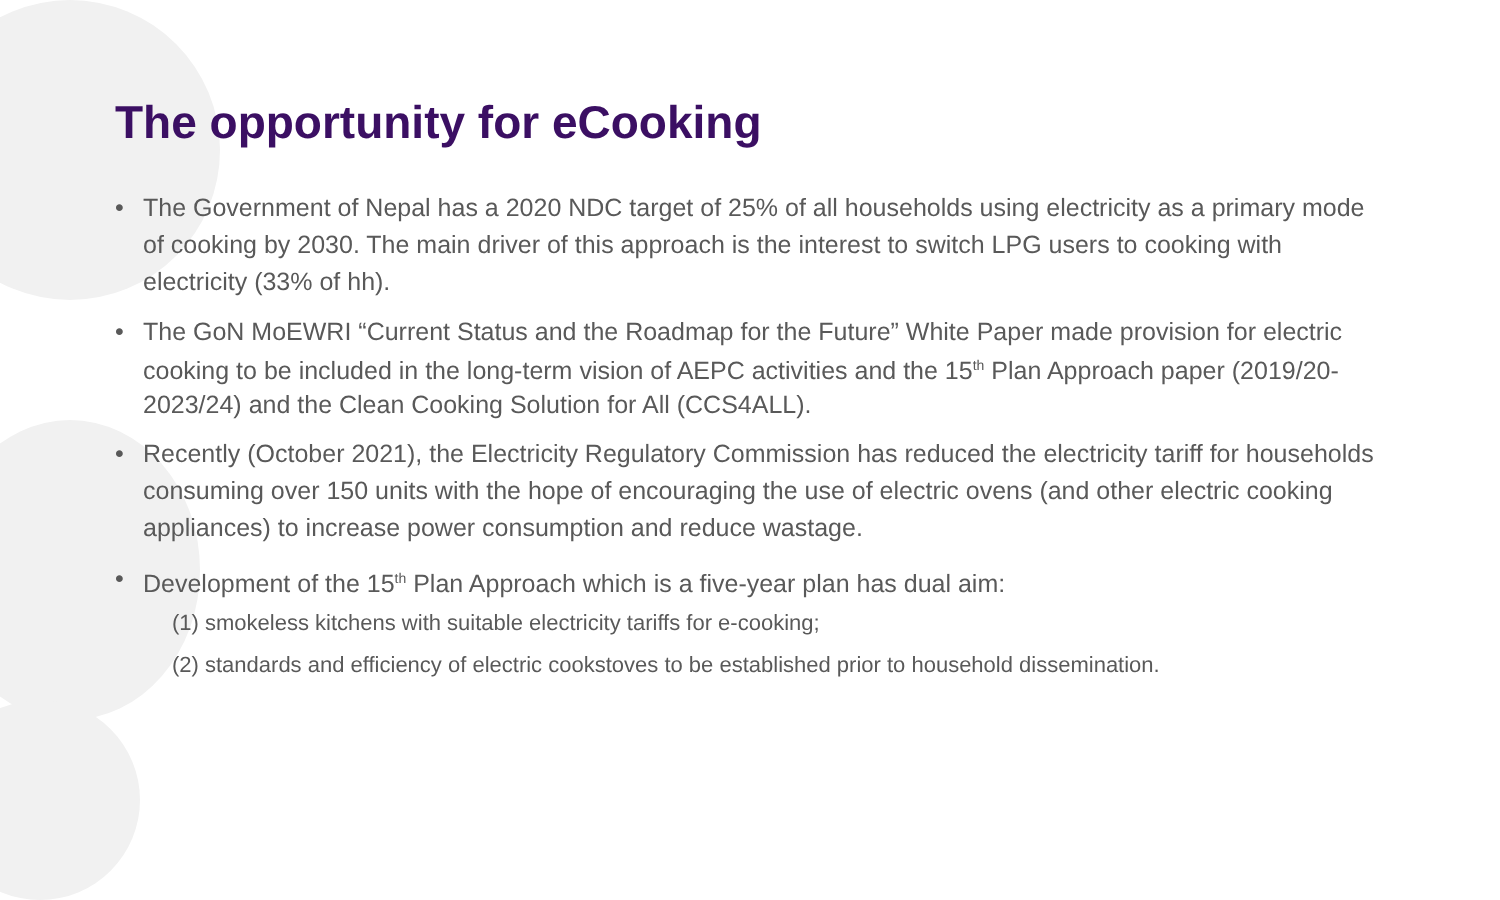The opportunity for eCooking
• The Government of Nepal has a 2020 NDC target of 25% of all households using electricity as a primary mode of cooking by 2030. The main driver of this approach is the interest to switch LPG users to cooking with electricity (33% of hh).
• The GoN MoEWRI “Current Status and the Roadmap for the Future” White Paper made provision for electric cooking to be included in the long-term vision of AEPC activities and the 15<sup>th</sup> Plan Approach paper (2019/20-2023/24) and the Clean Cooking Solution for All (CCS4ALL).
• Recently (October 2021), the Electricity Regulatory Commission has reduced the electricity tariff for households consuming over 150 units with the hope of encouraging the use of electric ovens (and other electric cooking appliances) to increase power consumption and reduce wastage.
• Development of the 15<sup>th</sup> Plan Approach which is a five-year plan has dual aim:
(1) smokeless kitchens with suitable electricity tariffs for e-cooking;
(2) standards and efficiency of electric cookstoves to be established prior to household dissemination.